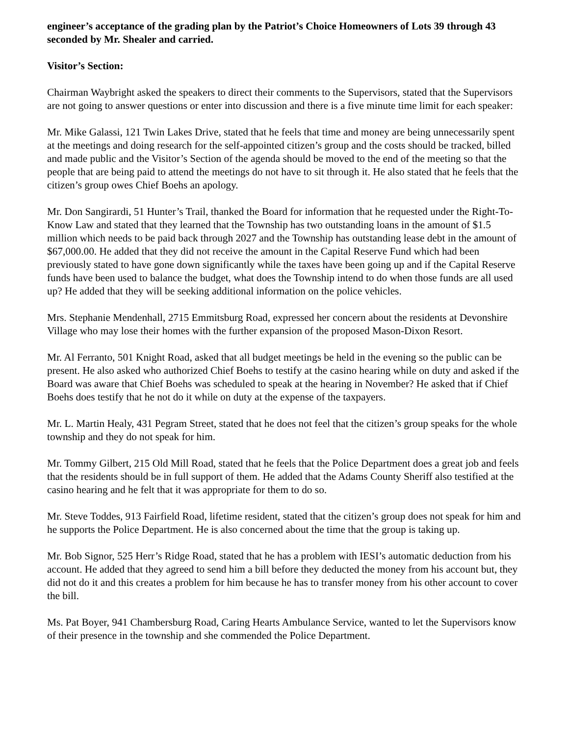engineer’s acceptance of the grading plan by the Patriot’s Choice Homeowners of Lots 39 through 43 seconded by Mr. Shealer and carried.
Visitor’s Section:
Chairman Waybright asked the speakers to direct their comments to the Supervisors, stated that the Supervisors are not going to answer questions or enter into discussion and there is a five minute time limit for each speaker:
Mr. Mike Galassi, 121 Twin Lakes Drive, stated that he feels that time and money are being unnecessarily spent at the meetings and doing research for the self-appointed citizen’s group and the costs should be tracked, billed and made public and the Visitor’s Section of the agenda should be moved to the end of the meeting so that the people that are being paid to attend the meetings do not have to sit through it. He also stated that he feels that the citizen’s group owes Chief Boehs an apology.
Mr. Don Sangirardi, 51 Hunter’s Trail, thanked the Board for information that he requested under the Right-To-Know Law and stated that they learned that the Township has two outstanding loans in the amount of $1.5 million which needs to be paid back through 2027 and the Township has outstanding lease debt in the amount of $67,000.00. He added that they did not receive the amount in the Capital Reserve Fund which had been previously stated to have gone down significantly while the taxes have been going up and if the Capital Reserve funds have been used to balance the budget, what does the Township intend to do when those funds are all used up? He added that they will be seeking additional information on the police vehicles.
Mrs. Stephanie Mendenhall, 2715 Emmitsburg Road, expressed her concern about the residents at Devonshire Village who may lose their homes with the further expansion of the proposed Mason-Dixon Resort.
Mr. Al Ferranto, 501 Knight Road, asked that all budget meetings be held in the evening so the public can be present. He also asked who authorized Chief Boehs to testify at the casino hearing while on duty and asked if the Board was aware that Chief Boehs was scheduled to speak at the hearing in November? He asked that if Chief Boehs does testify that he not do it while on duty at the expense of the taxpayers.
Mr. L. Martin Healy, 431 Pegram Street, stated that he does not feel that the citizen’s group speaks for the whole township and they do not speak for him.
Mr. Tommy Gilbert, 215 Old Mill Road, stated that he feels that the Police Department does a great job and feels that the residents should be in full support of them. He added that the Adams County Sheriff also testified at the casino hearing and he felt that it was appropriate for them to do so.
Mr. Steve Toddes, 913 Fairfield Road, lifetime resident, stated that the citizen’s group does not speak for him and he supports the Police Department. He is also concerned about the time that the group is taking up.
Mr. Bob Signor, 525 Herr’s Ridge Road, stated that he has a problem with IESI’s automatic deduction from his account. He added that they agreed to send him a bill before they deducted the money from his account but, they did not do it and this creates a problem for him because he has to transfer money from his other account to cover the bill.
Ms. Pat Boyer, 941 Chambersburg Road, Caring Hearts Ambulance Service, wanted to let the Supervisors know of their presence in the township and she commended the Police Department.